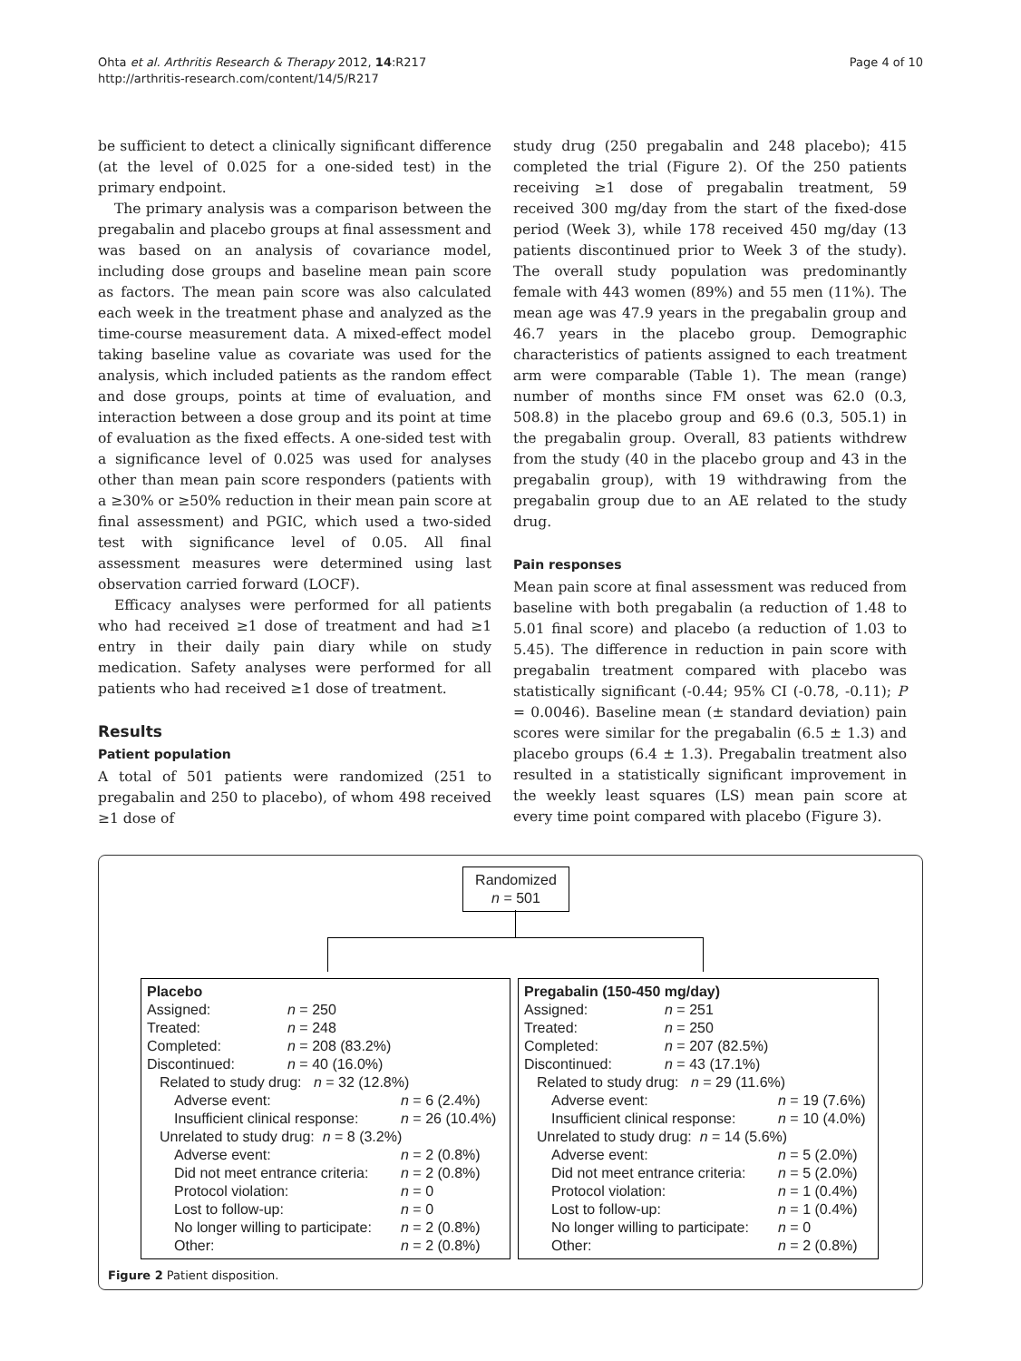Ohta et al. Arthritis Research & Therapy 2012, 14:R217
http://arthritis-research.com/content/14/5/R217
Page 4 of 10
be sufficient to detect a clinically significant difference (at the level of 0.025 for a one-sided test) in the primary endpoint.
The primary analysis was a comparison between the pregabalin and placebo groups at final assessment and was based on an analysis of covariance model, including dose groups and baseline mean pain score as factors. The mean pain score was also calculated each week in the treatment phase and analyzed as the time-course measurement data. A mixed-effect model taking baseline value as covariate was used for the analysis, which included patients as the random effect and dose groups, points at time of evaluation, and interaction between a dose group and its point at time of evaluation as the fixed effects. A one-sided test with a significance level of 0.025 was used for analyses other than mean pain score responders (patients with a ≥30% or ≥50% reduction in their mean pain score at final assessment) and PGIC, which used a two-sided test with significance level of 0.05. All final assessment measures were determined using last observation carried forward (LOCF).
Efficacy analyses were performed for all patients who had received ≥1 dose of treatment and had ≥1 entry in their daily pain diary while on study medication. Safety analyses were performed for all patients who had received ≥1 dose of treatment.
Results
Patient population
A total of 501 patients were randomized (251 to pregabalin and 250 to placebo), of whom 498 received ≥1 dose of
study drug (250 pregabalin and 248 placebo); 415 completed the trial (Figure 2). Of the 250 patients receiving ≥1 dose of pregabalin treatment, 59 received 300 mg/day from the start of the fixed-dose period (Week 3), while 178 received 450 mg/day (13 patients discontinued prior to Week 3 of the study). The overall study population was predominantly female with 443 women (89%) and 55 men (11%). The mean age was 47.9 years in the pregabalin group and 46.7 years in the placebo group. Demographic characteristics of patients assigned to each treatment arm were comparable (Table 1). The mean (range) number of months since FM onset was 62.0 (0.3, 508.8) in the placebo group and 69.6 (0.3, 505.1) in the pregabalin group. Overall, 83 patients withdrew from the study (40 in the placebo group and 43 in the pregabalin group), with 19 withdrawing from the pregabalin group due to an AE related to the study drug.
Pain responses
Mean pain score at final assessment was reduced from baseline with both pregabalin (a reduction of 1.48 to 5.01 final score) and placebo (a reduction of 1.03 to 5.45). The difference in reduction in pain score with pregabalin treatment compared with placebo was statistically significant (-0.44; 95% CI (-0.78, -0.11); P = 0.0046). Baseline mean (± standard deviation) pain scores were similar for the pregabalin (6.5 ± 1.3) and placebo groups (6.4 ± 1.3). Pregabalin treatment also resulted in a statistically significant improvement in the weekly least squares (LS) mean pain score at every time point compared with placebo (Figure 3).
Randomized
n = 501
Placebo
| Assigned: | n = 250 |
| Treated: | n = 248 |
| Completed: | n = 208 (83.2%) |
| Discontinued: | n = 40 (16.0%) |
Related to study drug: n = 32 (12.8%)
| Adverse event: | n = 6 (2.4%) |
| Insufficient clinical response: | n = 26 (10.4%) |
Unrelated to study drug: n = 8 (3.2%)
| Adverse event: | n = 2 (0.8%) |
| Did not meet entrance criteria: | n = 2 (0.8%) |
| Protocol violation: | n = 0 |
| Lost to follow-up: | n = 0 |
| No longer willing to participate: | n = 2 (0.8%) |
| Other: | n = 2 (0.8%) |
Pregabalin (150-450 mg/day)
| Assigned: | n = 251 |
| Treated: | n = 250 |
| Completed: | n = 207 (82.5%) |
| Discontinued: | n = 43 (17.1%) |
Related to study drug: n = 29 (11.6%)
| Adverse event: | n = 19 (7.6%) |
| Insufficient clinical response: | n = 10 (4.0%) |
Unrelated to study drug: n = 14 (5.6%)
| Adverse event: | n = 5 (2.0%) |
| Did not meet entrance criteria: | n = 5 (2.0%) |
| Protocol violation: | n = 1 (0.4%) |
| Lost to follow-up: | n = 1 (0.4%) |
| No longer willing to participate: | n = 0 |
| Other: | n = 2 (0.8%) |
Figure 2 Patient disposition.